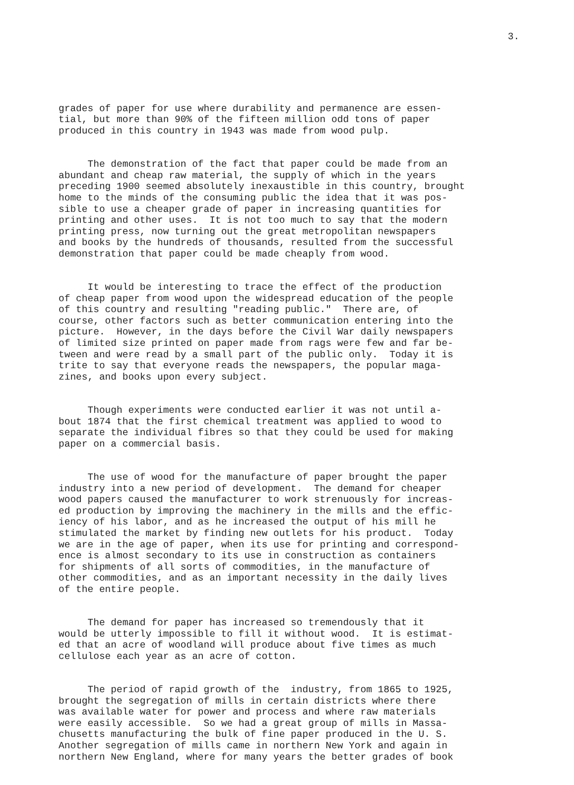3.
grades of paper for use where durability and permanence are essen- tial, but more than 90% of the fifteen million odd tons of paper produced in this country in 1943 was made from wood pulp.
The demonstration of the fact that paper could be made from an abundant and cheap raw material, the supply of which in the years preceding 1900 seemed absolutely inexaustible in this country, brought home to the minds of the consuming public the idea that it was pos- sible to use a cheaper grade of paper in increasing quantities for printing and other uses. It is not too much to say that the modern printing press, now turning out the great metropolitan newspapers and books by the hundreds of thousands, resulted from the successful demonstration that paper could be made cheaply from wood.
It would be interesting to trace the effect of the production of cheap paper from wood upon the widespread education of the people of this country and resulting "reading public." There are, of course, other factors such as better communication entering into the picture. However, in the days before the Civil War daily newspapers of limited size printed on paper made from rags were few and far be- tween and were read by a small part of the public only. Today it is trite to say that everyone reads the newspapers, the popular maga- zines, and books upon every subject.
Though experiments were conducted earlier it was not until a- bout 1874 that the first chemical treatment was applied to wood to separate the individual fibres so that they could be used for making paper on a commercial basis.
The use of wood for the manufacture of paper brought the paper industry into a new period of development. The demand for cheaper wood papers caused the manufacturer to work strenuously for increas- ed production by improving the machinery in the mills and the effic- iency of his labor, and as he increased the output of his mill he stimulated the market by finding new outlets for his product. Today we are in the age of paper, when its use for printing and correspond- ence is almost secondary to its use in construction as containers for shipments of all sorts of commodities, in the manufacture of other commodities, and as an important necessity in the daily lives of the entire people.
The demand for paper has increased so tremendously that it would be utterly impossible to fill it without wood. It is estimat- ed that an acre of woodland will produce about five times as much cellulose each year as an acre of cotton.
The period of rapid growth of the industry, from 1865 to 1925, brought the segregation of mills in certain districts where there was available water for power and process and where raw materials were easily accessible. So we had a great group of mills in Massa- chusetts manufacturing the bulk of fine paper produced in the U. S. Another segregation of mills came in northern New York and again in northern New England, where for many years the better grades of book